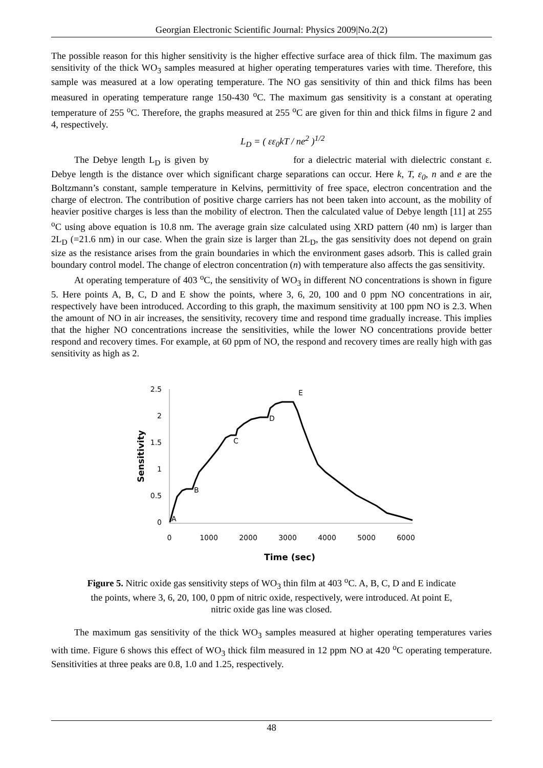Georgian Electronic Scientific Journal: Physics 2009|No.2(2)
The possible reason for this higher sensitivity is the higher effective surface area of thick film. The maximum gas sensitivity of the thick WO<sub>3</sub> samples measured at higher operating temperatures varies with time. Therefore, this sample was measured at a low operating temperature. The NO gas sensitivity of thin and thick films has been measured in operating temperature range 150-430 <sup>o</sup>C. The maximum gas sensitivity is a constant at operating temperature of 255 <sup>o</sup>C. Therefore, the graphs measured at 255 <sup>o</sup>C are given for thin and thick films in figure 2 and 4, respectively.
L<sub>D</sub> = ( εε<sub>0</sub>kT / ne<sup>2</sup> )<sup>1/2</sup>
The Debye length L<sub>D</sub> is given by for a dielectric material with dielectric constant ε. Debye length is the distance over which significant charge separations can occur. Here k, T, ε<sub>0</sub>, n and e are the Boltzmann’s constant, sample temperature in Kelvins, permittivity of free space, electron concentration and the charge of electron. The contribution of positive charge carriers has not been taken into account, as the mobility of heavier positive charges is less than the mobility of electron. Then the calculated value of Debye length [11] at 255 <sup>o</sup>C using above equation is 10.8 nm. The average grain size calculated using XRD pattern (40 nm) is larger than 2L<sub>D</sub> (=21.6 nm) in our case. When the grain size is larger than 2L<sub>D</sub>, the gas sensitivity does not depend on grain size as the resistance arises from the grain boundaries in which the environment gases adsorb. This is called grain boundary control model. The change of electron concentration (n) with temperature also affects the gas sensitivity.
At operating temperature of 403 <sup>o</sup>C, the sensitivity of WO<sub>3</sub> in different NO concentrations is shown in figure 5. Here points A, B, C, D and E show the points, where 3, 6, 20, 100 and 0 ppm NO concentrations in air, respectively have been introduced. According to this graph, the maximum sensitivity at 100 ppm NO is 2.3. When the amount of NO in air increases, the sensitivity, recovery time and respond time gradually increase. This implies that the higher NO concentrations increase the sensitivities, while the lower NO concentrations provide better respond and recovery times. For example, at 60 ppm of NO, the respond and recovery times are really high with gas sensitivity as high as 2.
Sensitivity
2.5
2
1.5
1
0.5
0
0
1000
2000
3000
4000
5000
6000
Time (sec)
A
B
C
D
E
Figure 5. Nitric oxide gas sensitivity steps of WO<sub>3</sub> thin film at 403 <sup>o</sup>C. A, B, C, D and E indicate
the points, where 3, 6, 20, 100, 0 ppm of nitric oxide, respectively, were introduced. At point E,
nitric oxide gas line was closed.
The maximum gas sensitivity of the thick WO<sub>3</sub> samples measured at higher operating temperatures varies with time. Figure 6 shows this effect of WO<sub>3</sub> thick film measured in 12 ppm NO at 420 <sup>o</sup>C operating temperature. Sensitivities at three peaks are 0.8, 1.0 and 1.25, respectively.
48